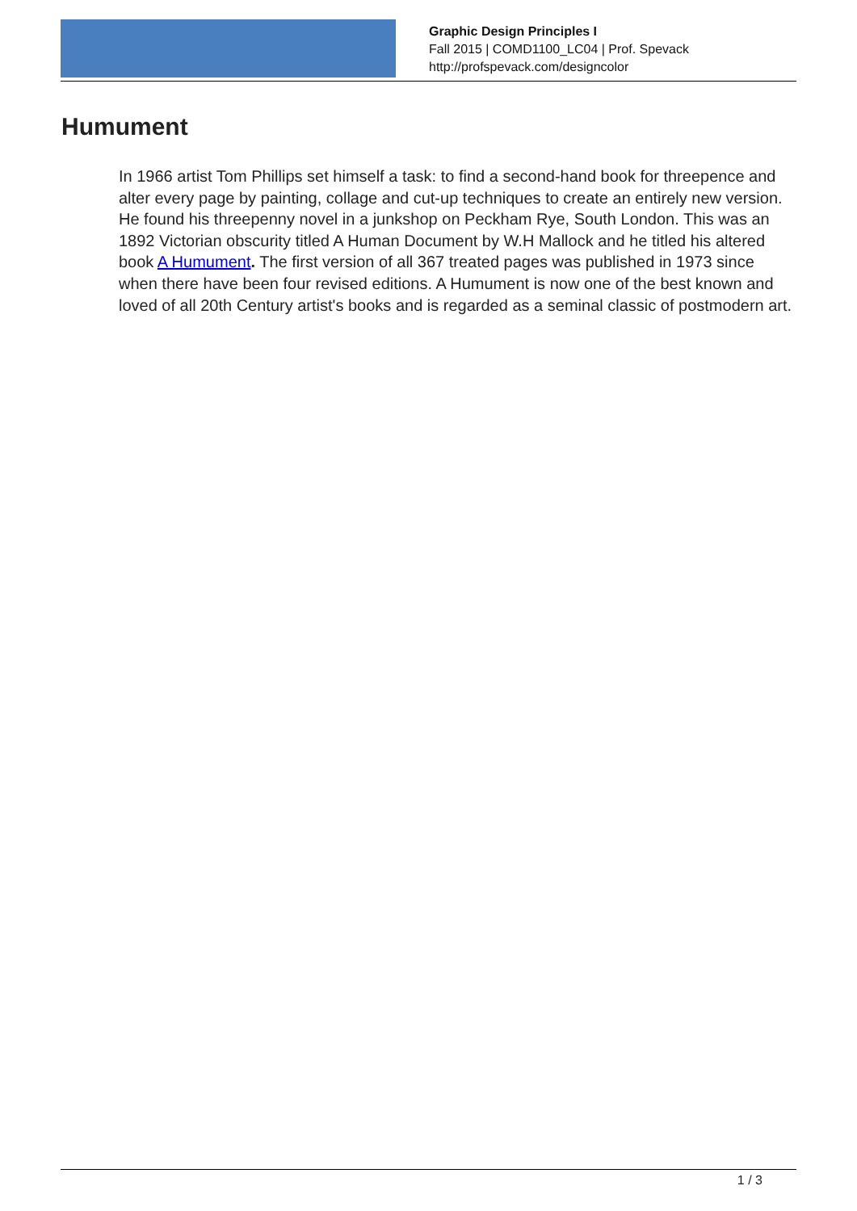Graphic Design Principles I
Fall 2015 | COMD1100_LC04 | Prof. Spevack
http://profspevack.com/designcolor
Humument
In 1966 artist Tom Phillips set himself a task: to find a second-hand book for threepence and alter every page by painting, collage and cut-up techniques to create an entirely new version. He found his threepenny novel in a junkshop on Peckham Rye, South London. This was an 1892 Victorian obscurity titled A Human Document by W.H Mallock and he titled his altered book A Humument. The first version of all 367 treated pages was published in 1973 since when there have been four revised editions. A Humument is now one of the best known and loved of all 20th Century artist's books and is regarded as a seminal classic of postmodern art.
1 / 3